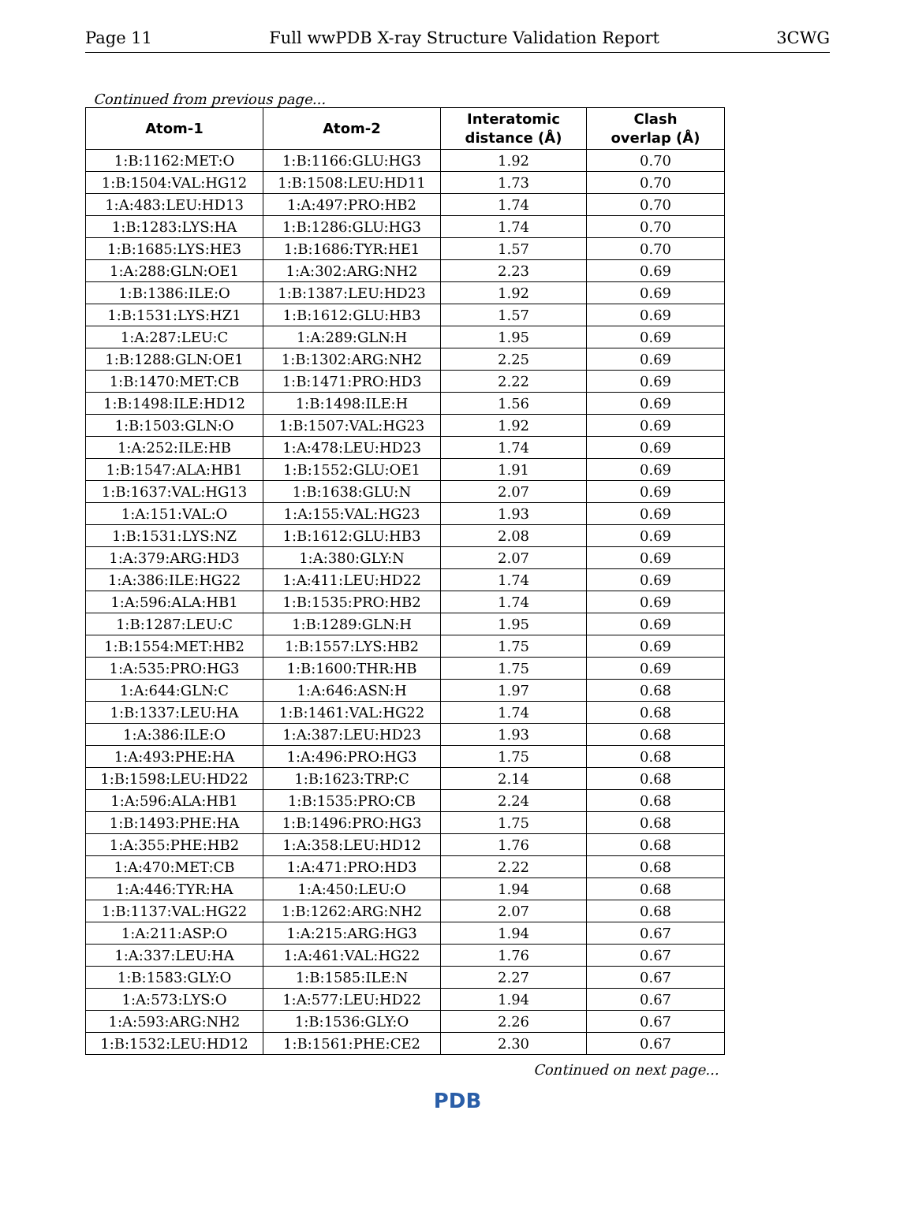Page 11 Full wwPDB X-ray Structure Validation Report 3CWG
Continued from previous page...
| Atom-1 | Atom-2 | Interatomic distance (Å) | Clash overlap (Å) |
| --- | --- | --- | --- |
| 1:B:1162:MET:O | 1:B:1166:GLU:HG3 | 1.92 | 0.70 |
| 1:B:1504:VAL:HG12 | 1:B:1508:LEU:HD11 | 1.73 | 0.70 |
| 1:A:483:LEU:HD13 | 1:A:497:PRO:HB2 | 1.74 | 0.70 |
| 1:B:1283:LYS:HA | 1:B:1286:GLU:HG3 | 1.74 | 0.70 |
| 1:B:1685:LYS:HE3 | 1:B:1686:TYR:HE1 | 1.57 | 0.70 |
| 1:A:288:GLN:OE1 | 1:A:302:ARG:NH2 | 2.23 | 0.69 |
| 1:B:1386:ILE:O | 1:B:1387:LEU:HD23 | 1.92 | 0.69 |
| 1:B:1531:LYS:HZ1 | 1:B:1612:GLU:HB3 | 1.57 | 0.69 |
| 1:A:287:LEU:C | 1:A:289:GLN:H | 1.95 | 0.69 |
| 1:B:1288:GLN:OE1 | 1:B:1302:ARG:NH2 | 2.25 | 0.69 |
| 1:B:1470:MET:CB | 1:B:1471:PRO:HD3 | 2.22 | 0.69 |
| 1:B:1498:ILE:HD12 | 1:B:1498:ILE:H | 1.56 | 0.69 |
| 1:B:1503:GLN:O | 1:B:1507:VAL:HG23 | 1.92 | 0.69 |
| 1:A:252:ILE:HB | 1:A:478:LEU:HD23 | 1.74 | 0.69 |
| 1:B:1547:ALA:HB1 | 1:B:1552:GLU:OE1 | 1.91 | 0.69 |
| 1:B:1637:VAL:HG13 | 1:B:1638:GLU:N | 2.07 | 0.69 |
| 1:A:151:VAL:O | 1:A:155:VAL:HG23 | 1.93 | 0.69 |
| 1:B:1531:LYS:NZ | 1:B:1612:GLU:HB3 | 2.08 | 0.69 |
| 1:A:379:ARG:HD3 | 1:A:380:GLY:N | 2.07 | 0.69 |
| 1:A:386:ILE:HG22 | 1:A:411:LEU:HD22 | 1.74 | 0.69 |
| 1:A:596:ALA:HB1 | 1:B:1535:PRO:HB2 | 1.74 | 0.69 |
| 1:B:1287:LEU:C | 1:B:1289:GLN:H | 1.95 | 0.69 |
| 1:B:1554:MET:HB2 | 1:B:1557:LYS:HB2 | 1.75 | 0.69 |
| 1:A:535:PRO:HG3 | 1:B:1600:THR:HB | 1.75 | 0.69 |
| 1:A:644:GLN:C | 1:A:646:ASN:H | 1.97 | 0.68 |
| 1:B:1337:LEU:HA | 1:B:1461:VAL:HG22 | 1.74 | 0.68 |
| 1:A:386:ILE:O | 1:A:387:LEU:HD23 | 1.93 | 0.68 |
| 1:A:493:PHE:HA | 1:A:496:PRO:HG3 | 1.75 | 0.68 |
| 1:B:1598:LEU:HD22 | 1:B:1623:TRP:C | 2.14 | 0.68 |
| 1:A:596:ALA:HB1 | 1:B:1535:PRO:CB | 2.24 | 0.68 |
| 1:B:1493:PHE:HA | 1:B:1496:PRO:HG3 | 1.75 | 0.68 |
| 1:A:355:PHE:HB2 | 1:A:358:LEU:HD12 | 1.76 | 0.68 |
| 1:A:470:MET:CB | 1:A:471:PRO:HD3 | 2.22 | 0.68 |
| 1:A:446:TYR:HA | 1:A:450:LEU:O | 1.94 | 0.68 |
| 1:B:1137:VAL:HG22 | 1:B:1262:ARG:NH2 | 2.07 | 0.68 |
| 1:A:211:ASP:O | 1:A:215:ARG:HG3 | 1.94 | 0.67 |
| 1:A:337:LEU:HA | 1:A:461:VAL:HG22 | 1.76 | 0.67 |
| 1:B:1583:GLY:O | 1:B:1585:ILE:N | 2.27 | 0.67 |
| 1:A:573:LYS:O | 1:A:577:LEU:HD22 | 1.94 | 0.67 |
| 1:A:593:ARG:NH2 | 1:B:1536:GLY:O | 2.26 | 0.67 |
| 1:B:1532:LEU:HD12 | 1:B:1561:PHE:CE2 | 2.30 | 0.67 |
Continued on next page...
PDB